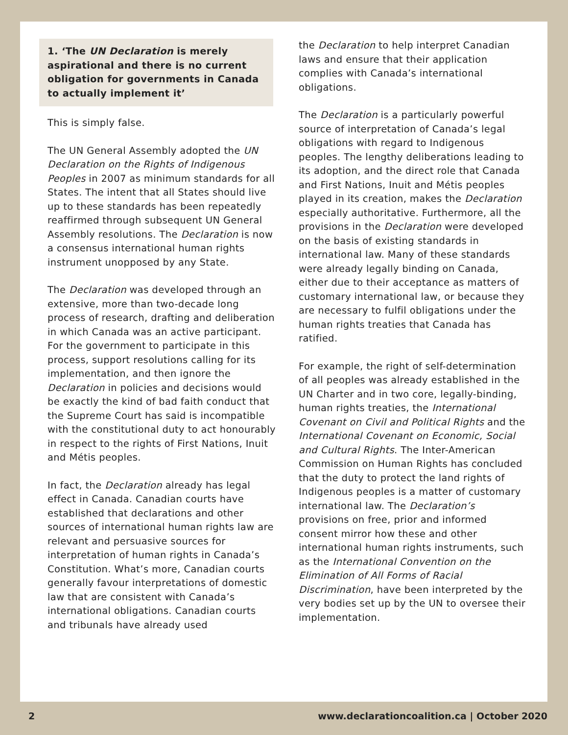1. ‘The UN Declaration is merely aspirational and there is no current obligation for governments in Canada to actually implement it’
This is simply false.
The UN General Assembly adopted the UN Declaration on the Rights of Indigenous Peoples in 2007 as minimum standards for all States. The intent that all States should live up to these standards has been repeatedly reaffirmed through subsequent UN General Assembly resolutions. The Declaration is now a consensus international human rights instrument unopposed by any State.
The Declaration was developed through an extensive, more than two-decade long process of research, drafting and deliberation in which Canada was an active participant. For the government to participate in this process, support resolutions calling for its implementation, and then ignore the Declaration in policies and decisions would be exactly the kind of bad faith conduct that the Supreme Court has said is incompatible with the constitutional duty to act honourably in respect to the rights of First Nations, Inuit and Métis peoples.
In fact, the Declaration already has legal effect in Canada. Canadian courts have established that declarations and other sources of international human rights law are relevant and persuasive sources for interpretation of human rights in Canada’s Constitution. What’s more, Canadian courts generally favour interpretations of domestic law that are consistent with Canada’s international obligations. Canadian courts and tribunals have already used
the Declaration to help interpret Canadian laws and ensure that their application complies with Canada’s international obligations.
The Declaration is a particularly powerful source of interpretation of Canada’s legal obligations with regard to Indigenous peoples. The lengthy deliberations leading to its adoption, and the direct role that Canada and First Nations, Inuit and Métis peoples played in its creation, makes the Declaration especially authoritative. Furthermore, all the provisions in the Declaration were developed on the basis of existing standards in international law. Many of these standards were already legally binding on Canada, either due to their acceptance as matters of customary international law, or because they are necessary to fulfil obligations under the human rights treaties that Canada has ratified.
For example, the right of self-determination of all peoples was already established in the UN Charter and in two core, legally-binding, human rights treaties, the International Covenant on Civil and Political Rights and the International Covenant on Economic, Social and Cultural Rights. The Inter-American Commission on Human Rights has concluded that the duty to protect the land rights of Indigenous peoples is a matter of customary international law. The Declaration’s provisions on free, prior and informed consent mirror how these and other international human rights instruments, such as the International Convention on the Elimination of All Forms of Racial Discrimination, have been interpreted by the very bodies set up by the UN to oversee their implementation.
2 www.declarationcoalition.ca | October 2020